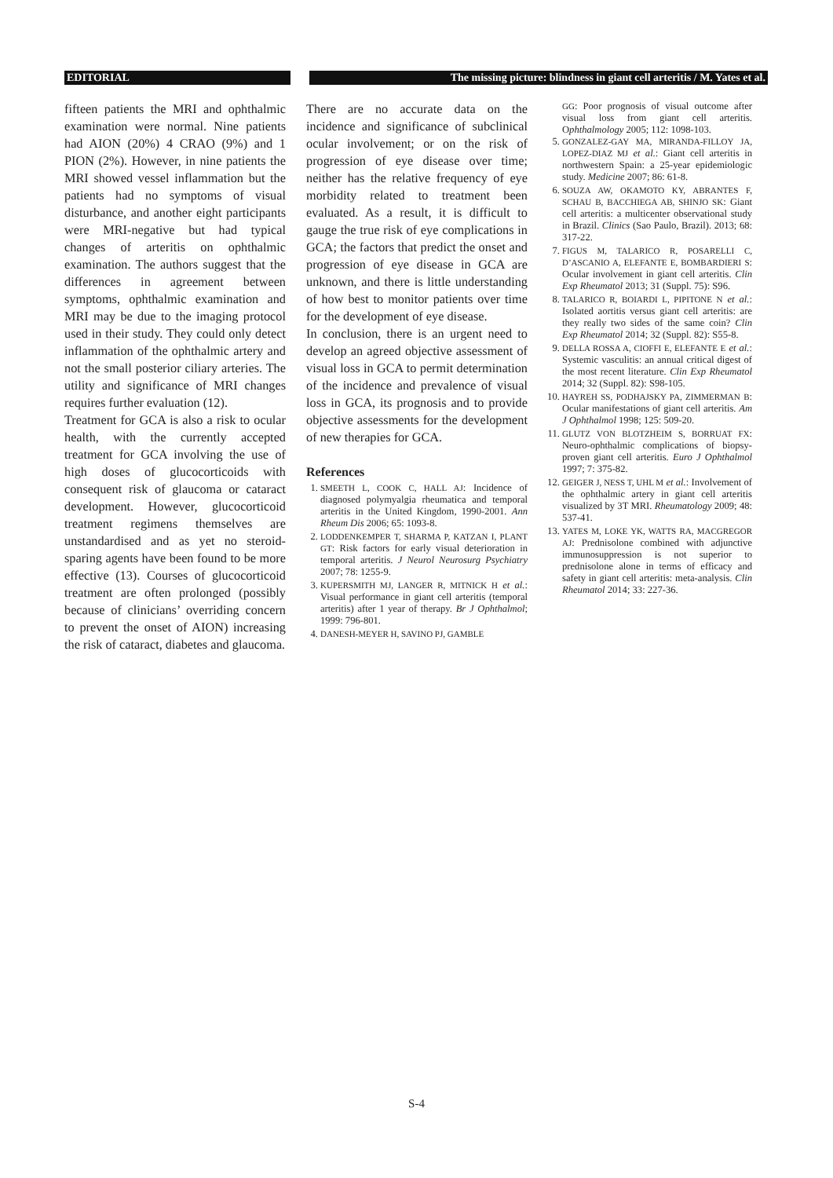EDITORIAL The missing picture: blindness in giant cell arteritis / M. Yates et al.
fifteen patients the MRI and ophthalmic examination were normal. Nine patients had AION (20%) 4 CRAO (9%) and 1 PION (2%). However, in nine patients the MRI showed vessel inflammation but the patients had no symptoms of visual disturbance, and another eight participants were MRI-negative but had typical changes of arteritis on ophthalmic examination. The authors suggest that the differences in agreement between symptoms, ophthalmic examination and MRI may be due to the imaging protocol used in their study. They could only detect inflammation of the ophthalmic artery and not the small posterior ciliary arteries. The utility and significance of MRI changes requires further evaluation (12).
Treatment for GCA is also a risk to ocular health, with the currently accepted treatment for GCA involving the use of high doses of glucocorticoids with consequent risk of glaucoma or cataract development. However, glucocorticoid treatment regimens themselves are unstandardised and as yet no steroid-sparing agents have been found to be more effective (13). Courses of glucocorticoid treatment are often prolonged (possibly because of clinicians’ overriding concern to prevent the onset of AION) increasing the risk of cataract, diabetes and glaucoma.
There are no accurate data on the incidence and significance of subclinical ocular involvement; or on the risk of progression of eye disease over time; neither has the relative frequency of eye morbidity related to treatment been evaluated. As a result, it is difficult to gauge the true risk of eye complications in GCA; the factors that predict the onset and progression of eye disease in GCA are unknown, and there is little understanding of how best to monitor patients over time for the development of eye disease.
In conclusion, there is an urgent need to develop an agreed objective assessment of visual loss in GCA to permit determination of the incidence and prevalence of visual loss in GCA, its prognosis and to provide objective assessments for the development of new therapies for GCA.
References
1. SMEETH L, COOK C, HALL AJ: Incidence of diagnosed polymyalgia rheumatica and temporal arteritis in the United Kingdom, 1990-2001. Ann Rheum Dis 2006; 65: 1093-8.
2. LODDENKEMPER T, SHARMA P, KATZAN I, PLANT GT: Risk factors for early visual deterioration in temporal arteritis. J Neurol Neurosurg Psychiatry 2007; 78: 1255-9.
3. KUPERSMITH MJ, LANGER R, MITNICK H et al.: Visual performance in giant cell arteritis (temporal arteritis) after 1 year of therapy. Br J Ophthalmol; 1999: 796-801.
4. DANESH-MEYER H, SAVINO PJ, GAMBLE
GG: Poor prognosis of visual outcome after visual loss from giant cell arteritis. Ophthalmology 2005; 112: 1098-103.
5. GONZALEZ-GAY MA, MIRANDA-FILLOY JA, LOPEZ-DIAZ MJ et al.: Giant cell arteritis in northwestern Spain: a 25-year epidemiologic study. Medicine 2007; 86: 61-8.
6. SOUZA AW, OKAMOTO KY, ABRANTES F, SCHAU B, BACCHIEGA AB, SHINJO SK: Giant cell arteritis: a multicenter observational study in Brazil. Clinics (Sao Paulo, Brazil). 2013; 68: 317-22.
7. FIGUS M, TALARICO R, POSARELLI C, D’ASCANIO A, ELEFANTE E, BOMBARDIERI S: Ocular involvement in giant cell arteritis. Clin Exp Rheumatol 2013; 31 (Suppl. 75): S96.
8. TALARICO R, BOIARDI L, PIPITONE N et al.: Isolated aortitis versus giant cell arteritis: are they really two sides of the same coin? Clin Exp Rheumatol 2014; 32 (Suppl. 82): S55-8.
9. DELLA ROSSA A, CIOFFI E, ELEFANTE E et al.: Systemic vasculitis: an annual critical digest of the most recent literature. Clin Exp Rheumatol 2014; 32 (Suppl. 82): S98-105.
10. HAYREH SS, PODHAJSKY PA, ZIMMERMAN B: Ocular manifestations of giant cell arteritis. Am J Ophthalmol 1998; 125: 509-20.
11. GLUTZ VON BLOTZHEIM S, BORRUAT FX: Neuro-ophthalmic complications of biopsy-proven giant cell arteritis. Euro J Ophthalmol 1997; 7: 375-82.
12. GEIGER J, NESS T, UHL M et al.: Involvement of the ophthalmic artery in giant cell arteritis visualized by 3T MRI. Rheumatology 2009; 48: 537-41.
13. YATES M, LOKE YK, WATTS RA, MACGREGOR AJ: Prednisolone combined with adjunctive immunosuppression is not superior to prednisolone alone in terms of efficacy and safety in giant cell arteritis: meta-analysis. Clin Rheumatol 2014; 33: 227-36.
S-4